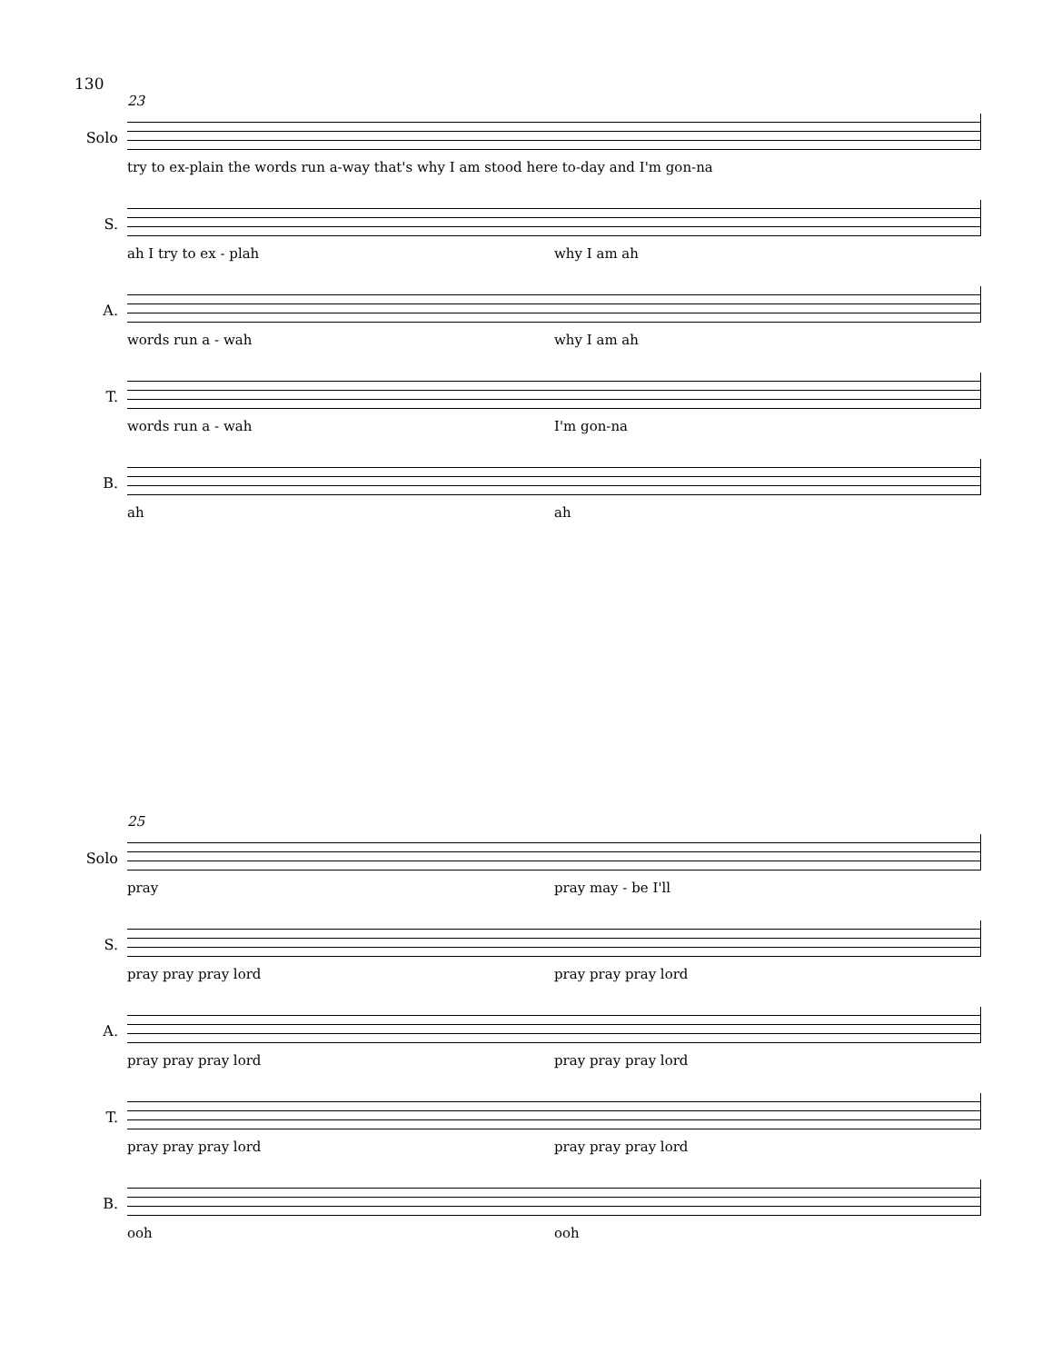130
23
Solo
try to ex-plain the words run a-way that's why I am stood here to-day and I'm gon-na
S.
ah I try to ex - plah why I am ah
A.
words run a - wah why I am ah
T.
words run a - wah I'm gon-na
B.
ah ah
25
Solo
pray pray may - be I'll
S.
pray pray pray lord pray pray pray lord
A.
pray pray pray lord pray pray pray lord
T.
pray pray pray lord pray pray pray lord
B.
ooh ooh